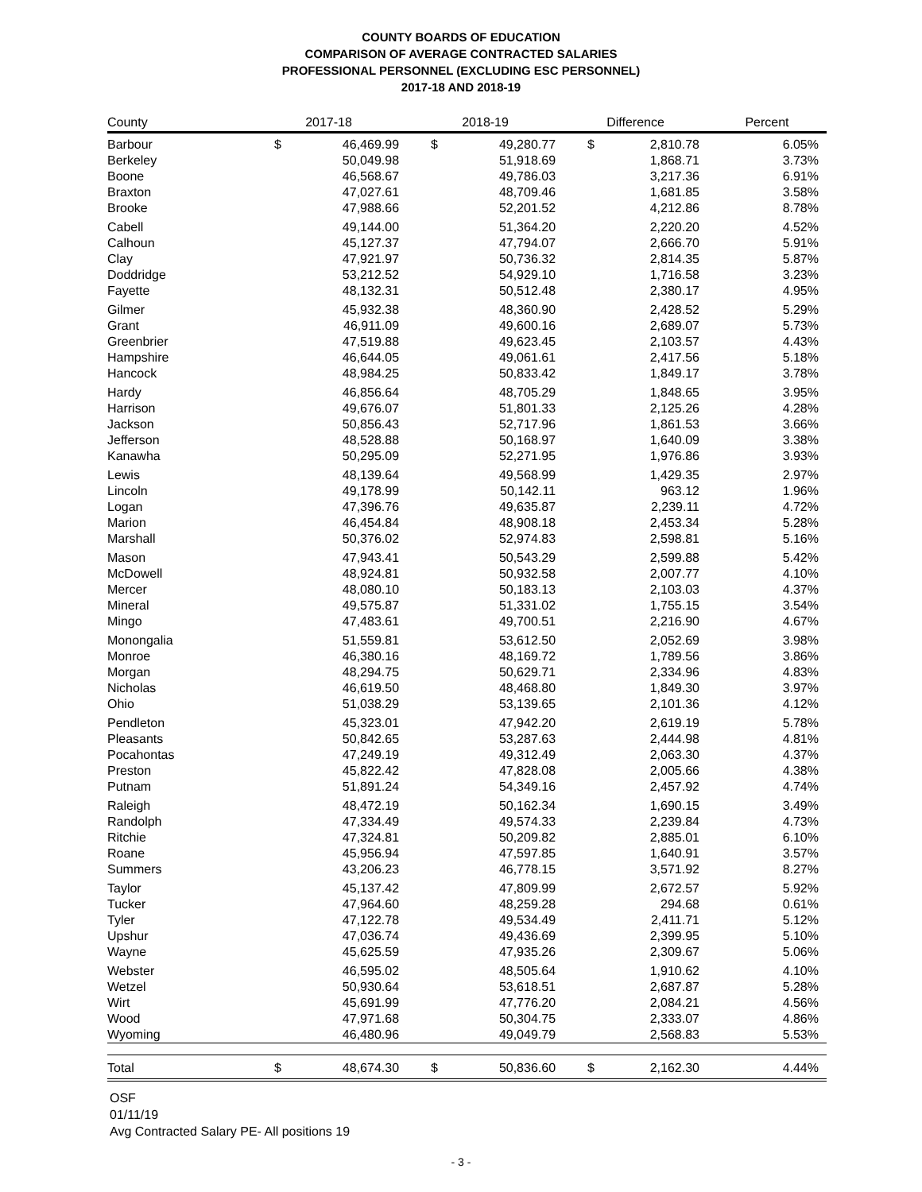COUNTY BOARDS OF EDUCATION
COMPARISON OF AVERAGE CONTRACTED SALARIES
PROFESSIONAL PERSONNEL (EXCLUDING ESC PERSONNEL)
2017-18 AND 2018-19
| County | 2017-18 | | 2018-19 | | Difference | | Percent |
| --- | --- | --- | --- | --- | --- | --- | --- |
| Barbour | $ | 46,469.99 | $ | 49,280.77 | $ | 2,810.78 | 6.05% |
| Berkeley | | 50,049.98 | | 51,918.69 | | 1,868.71 | 3.73% |
| Boone | | 46,568.67 | | 49,786.03 | | 3,217.36 | 6.91% |
| Braxton | | 47,027.61 | | 48,709.46 | | 1,681.85 | 3.58% |
| Brooke | | 47,988.66 | | 52,201.52 | | 4,212.86 | 8.78% |
| Cabell | | 49,144.00 | | 51,364.20 | | 2,220.20 | 4.52% |
| Calhoun | | 45,127.37 | | 47,794.07 | | 2,666.70 | 5.91% |
| Clay | | 47,921.97 | | 50,736.32 | | 2,814.35 | 5.87% |
| Doddridge | | 53,212.52 | | 54,929.10 | | 1,716.58 | 3.23% |
| Fayette | | 48,132.31 | | 50,512.48 | | 2,380.17 | 4.95% |
| Gilmer | | 45,932.38 | | 48,360.90 | | 2,428.52 | 5.29% |
| Grant | | 46,911.09 | | 49,600.16 | | 2,689.07 | 5.73% |
| Greenbrier | | 47,519.88 | | 49,623.45 | | 2,103.57 | 4.43% |
| Hampshire | | 46,644.05 | | 49,061.61 | | 2,417.56 | 5.18% |
| Hancock | | 48,984.25 | | 50,833.42 | | 1,849.17 | 3.78% |
| Hardy | | 46,856.64 | | 48,705.29 | | 1,848.65 | 3.95% |
| Harrison | | 49,676.07 | | 51,801.33 | | 2,125.26 | 4.28% |
| Jackson | | 50,856.43 | | 52,717.96 | | 1,861.53 | 3.66% |
| Jefferson | | 48,528.88 | | 50,168.97 | | 1,640.09 | 3.38% |
| Kanawha | | 50,295.09 | | 52,271.95 | | 1,976.86 | 3.93% |
| Lewis | | 48,139.64 | | 49,568.99 | | 1,429.35 | 2.97% |
| Lincoln | | 49,178.99 | | 50,142.11 | | 963.12 | 1.96% |
| Logan | | 47,396.76 | | 49,635.87 | | 2,239.11 | 4.72% |
| Marion | | 46,454.84 | | 48,908.18 | | 2,453.34 | 5.28% |
| Marshall | | 50,376.02 | | 52,974.83 | | 2,598.81 | 5.16% |
| Mason | | 47,943.41 | | 50,543.29 | | 2,599.88 | 5.42% |
| McDowell | | 48,924.81 | | 50,932.58 | | 2,007.77 | 4.10% |
| Mercer | | 48,080.10 | | 50,183.13 | | 2,103.03 | 4.37% |
| Mineral | | 49,575.87 | | 51,331.02 | | 1,755.15 | 3.54% |
| Mingo | | 47,483.61 | | 49,700.51 | | 2,216.90 | 4.67% |
| Monongalia | | 51,559.81 | | 53,612.50 | | 2,052.69 | 3.98% |
| Monroe | | 46,380.16 | | 48,169.72 | | 1,789.56 | 3.86% |
| Morgan | | 48,294.75 | | 50,629.71 | | 2,334.96 | 4.83% |
| Nicholas | | 46,619.50 | | 48,468.80 | | 1,849.30 | 3.97% |
| Ohio | | 51,038.29 | | 53,139.65 | | 2,101.36 | 4.12% |
| Pendleton | | 45,323.01 | | 47,942.20 | | 2,619.19 | 5.78% |
| Pleasants | | 50,842.65 | | 53,287.63 | | 2,444.98 | 4.81% |
| Pocahontas | | 47,249.19 | | 49,312.49 | | 2,063.30 | 4.37% |
| Preston | | 45,822.42 | | 47,828.08 | | 2,005.66 | 4.38% |
| Putnam | | 51,891.24 | | 54,349.16 | | 2,457.92 | 4.74% |
| Raleigh | | 48,472.19 | | 50,162.34 | | 1,690.15 | 3.49% |
| Randolph | | 47,334.49 | | 49,574.33 | | 2,239.84 | 4.73% |
| Ritchie | | 47,324.81 | | 50,209.82 | | 2,885.01 | 6.10% |
| Roane | | 45,956.94 | | 47,597.85 | | 1,640.91 | 3.57% |
| Summers | | 43,206.23 | | 46,778.15 | | 3,571.92 | 8.27% |
| Taylor | | 45,137.42 | | 47,809.99 | | 2,672.57 | 5.92% |
| Tucker | | 47,964.60 | | 48,259.28 | | 294.68 | 0.61% |
| Tyler | | 47,122.78 | | 49,534.49 | | 2,411.71 | 5.12% |
| Upshur | | 47,036.74 | | 49,436.69 | | 2,399.95 | 5.10% |
| Wayne | | 45,625.59 | | 47,935.26 | | 2,309.67 | 5.06% |
| Webster | | 46,595.02 | | 48,505.64 | | 1,910.62 | 4.10% |
| Wetzel | | 50,930.64 | | 53,618.51 | | 2,687.87 | 5.28% |
| Wirt | | 45,691.99 | | 47,776.20 | | 2,084.21 | 4.56% |
| Wood | | 47,971.68 | | 50,304.75 | | 2,333.07 | 4.86% |
| Wyoming | | 46,480.96 | | 49,049.79 | | 2,568.83 | 5.53% |
| Total | $ | 48,674.30 | $ | 50,836.60 | $ | 2,162.30 | 4.44% |
OSF
01/11/19
Avg Contracted Salary PE- All positions 19
- 3 -